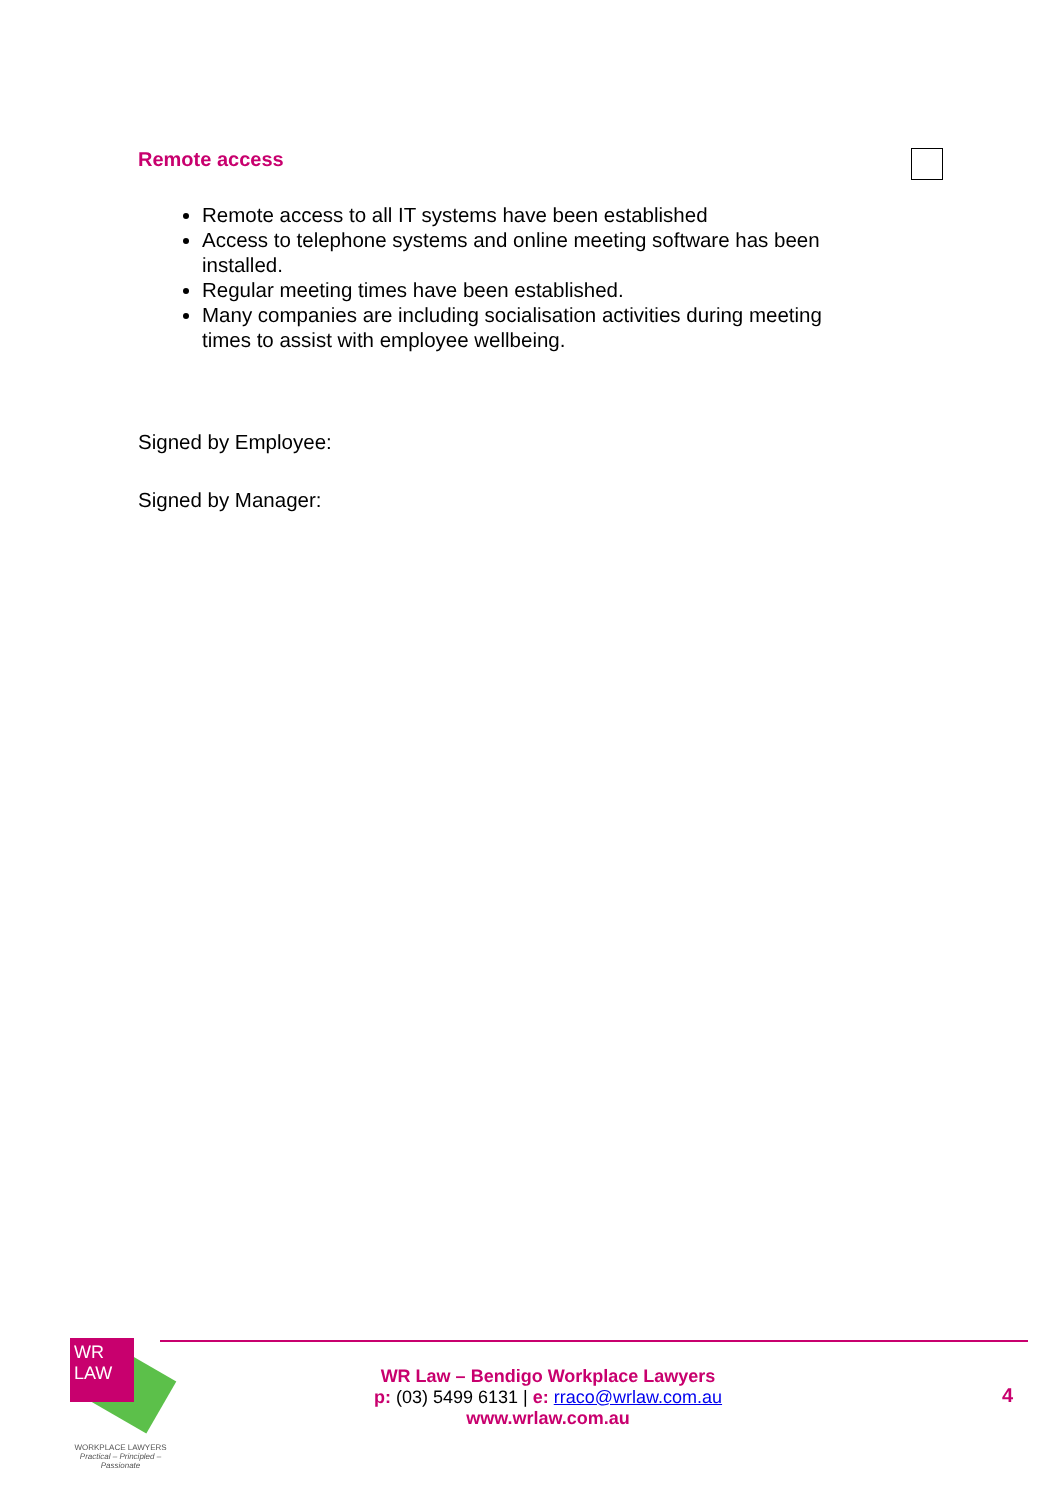Remote access
Remote access to all IT systems have been established
Access to telephone systems and online meeting software has been installed.
Regular meeting times have been established.
Many companies are including socialisation activities during meeting times to assist with employee wellbeing.
Signed by Employee:
Signed by Manager:
WR
LAW
WORKPLACE LAWYERS
Practical – Principled – Passionate
WR Law – Bendigo Workplace Lawyers
p: (03) 5499 6131 | e: rraco@wrlaw.com.au
www.wrlaw.com.au
4